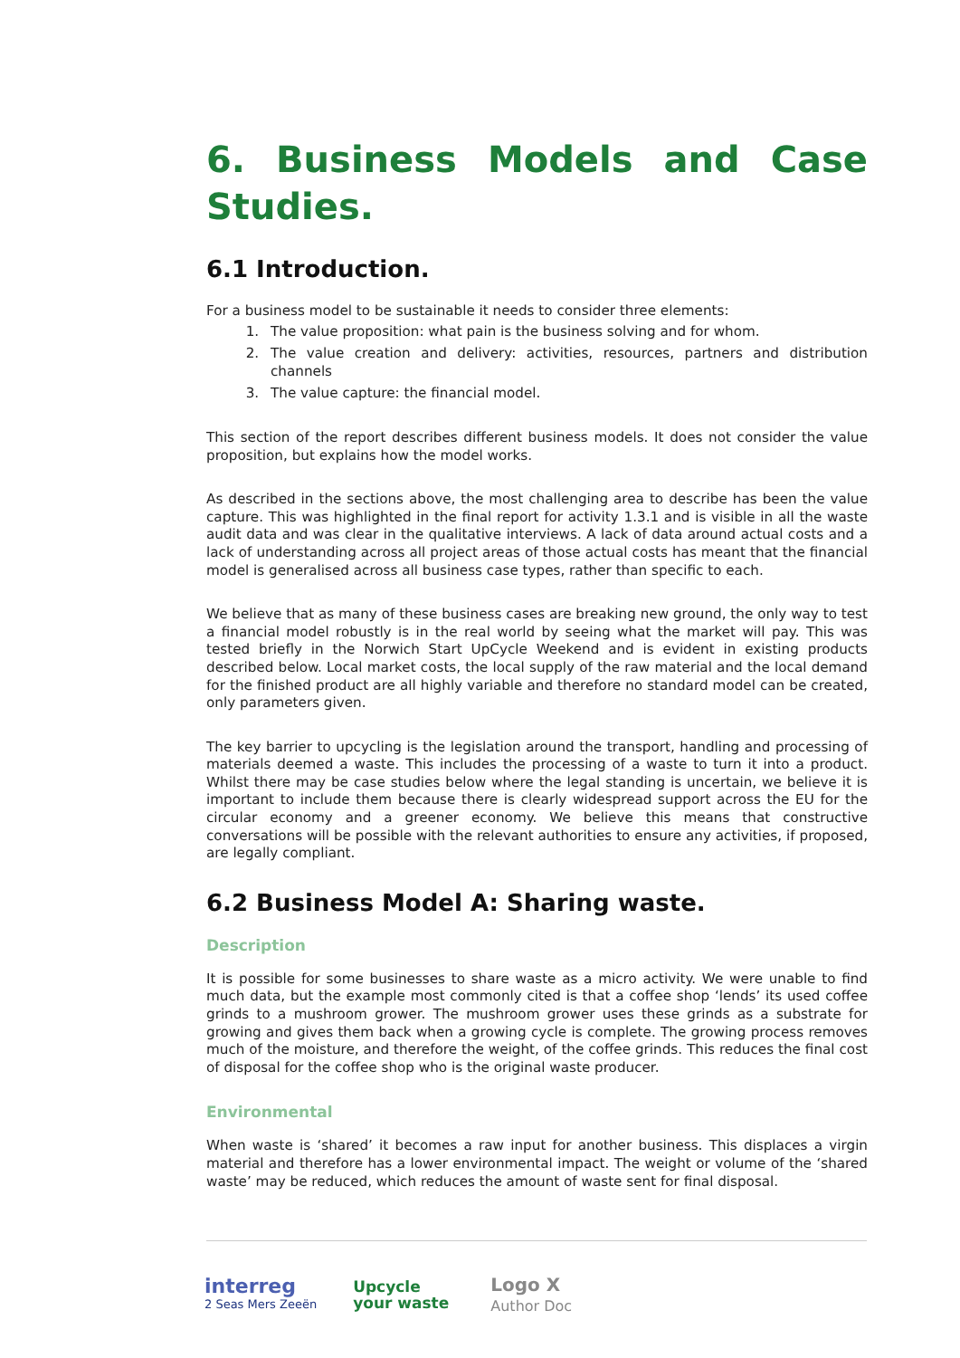6. Business Models and Case Studies.
6.1 Introduction.
For a business model to be sustainable it needs to consider three elements:
1. The value proposition: what pain is the business solving and for whom.
2. The value creation and delivery: activities, resources, partners and distribution channels
3. The value capture: the financial model.
This section of the report describes different business models. It does not consider the value proposition, but explains how the model works.
As described in the sections above, the most challenging area to describe has been the value capture. This was highlighted in the final report for activity 1.3.1 and is visible in all the waste audit data and was clear in the qualitative interviews. A lack of data around actual costs and a lack of understanding across all project areas of those actual costs has meant that the financial model is generalised across all business case types, rather than specific to each.
We believe that as many of these business cases are breaking new ground, the only way to test a financial model robustly is in the real world by seeing what the market will pay. This was tested briefly in the Norwich Start UpCycle Weekend and is evident in existing products described below. Local market costs, the local supply of the raw material and the local demand for the finished product are all highly variable and therefore no standard model can be created, only parameters given.
The key barrier to upcycling is the legislation around the transport, handling and processing of materials deemed a waste. This includes the processing of a waste to turn it into a product. Whilst there may be case studies below where the legal standing is uncertain, we believe it is important to include them because there is clearly widespread support across the EU for the circular economy and a greener economy. We believe this means that constructive conversations will be possible with the relevant authorities to ensure any activities, if proposed, are legally compliant.
6.2 Business Model A: Sharing waste.
Description
It is possible for some businesses to share waste as a micro activity. We were unable to find much data, but the example most commonly cited is that a coffee shop ‘lends’ its used coffee grinds to a mushroom grower. The mushroom grower uses these grinds as a substrate for growing and gives them back when a growing cycle is complete. The growing process removes much of the moisture, and therefore the weight, of the coffee grinds. This reduces the final cost of disposal for the coffee shop who is the original waste producer.
Environmental
When waste is ‘shared’ it becomes a raw input for another business. This displaces a virgin material and therefore has a lower environmental impact. The weight or volume of the ‘shared waste’ may be reduced, which reduces the amount of waste sent for final disposal.
interreg
2 Seas Mers Zeeën
Upcycle
your waste
Logo X
Author Doc